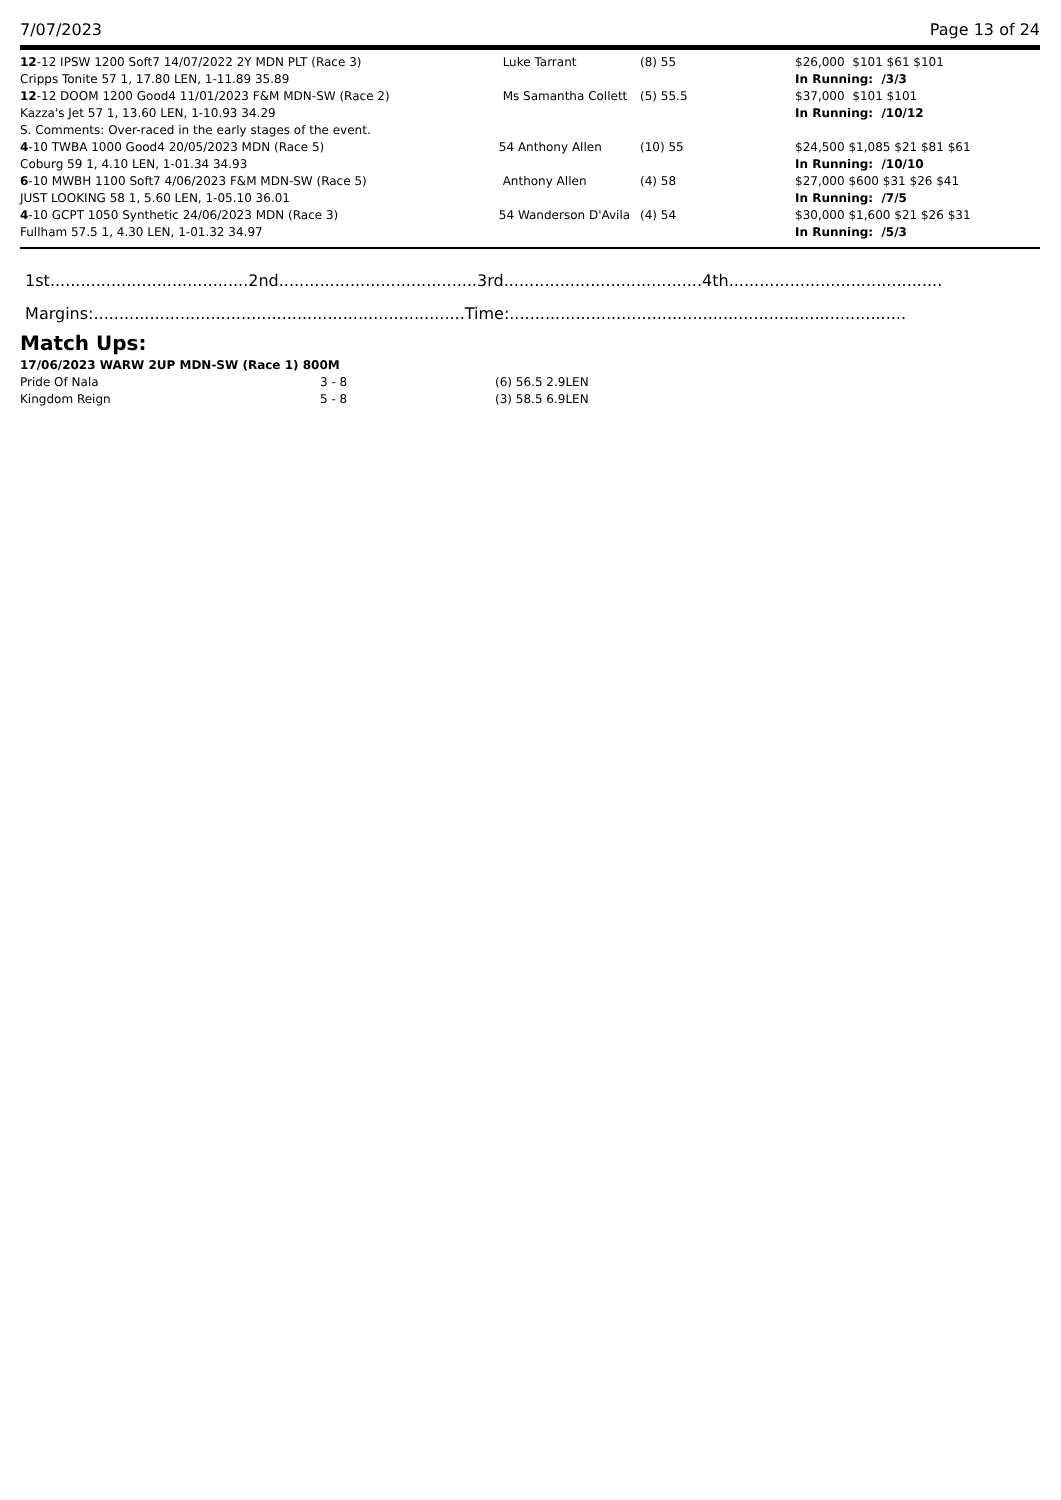7/07/2023 Page 13 of 24
| 12 -12 IPSW 1200 Soft7 14/07/2022 2Y MDN PLT (Race 3) | Luke Tarrant | (8) 55 | $26,000 $101 $61 $101 |
| Cripps Tonite 57 1, 17.80 LEN, 1-11.89 35.89 | | | In Running: /3/3 |
| 12 -12 DOOM 1200 Good4 11/01/2023 F&M MDN-SW (Race 2) | Ms Samantha Collett | (5) 55.5 | $37,000 $101 $101 |
| Kazza's Jet 57 1, 13.60 LEN, 1-10.93 34.29 | | | In Running: /10/12 |
| S. Comments: Over-raced in the early stages of the event. | | | |
| 4 -10 TWBA 1000 Good4 20/05/2023 MDN (Race 5) | 54 Anthony Allen | (10) 55 | $24,500 $1,085 $21 $81 $61 |
| Coburg 59 1, 4.10 LEN, 1-01.34 34.93 | | | In Running: /10/10 |
| 6 -10 MWBH 1100 Soft7 4/06/2023 F&M MDN-SW (Race 5) | Anthony Allen | (4) 58 | $27,000 $600 $31 $26 $41 |
| JUST LOOKING 58 1, 5.60 LEN, 1-05.10 36.01 | | | In Running: /7/5 |
| 4 -10 GCPT 1050 Synthetic 24/06/2023 MDN (Race 3) | 54 Wanderson D'Avila | (4) 54 | $30,000 $1,600 $21 $26 $31 |
| Fullham 57.5 1, 4.30 LEN, 1-01.32 34.97 | | | In Running: /5/3 |
1st.......................................2nd.......................................3rd.......................................4th..........................................
Margins:.........................................................................Time:..............................................................................
Match Ups:
| 17/06/2023 WARW 2UP MDN-SW (Race 1) 800M | | |
| Pride Of Nala | 3 - 8 | (6) 56.5 2.9LEN |
| Kingdom Reign | 5 - 8 | (3) 58.5 6.9LEN |